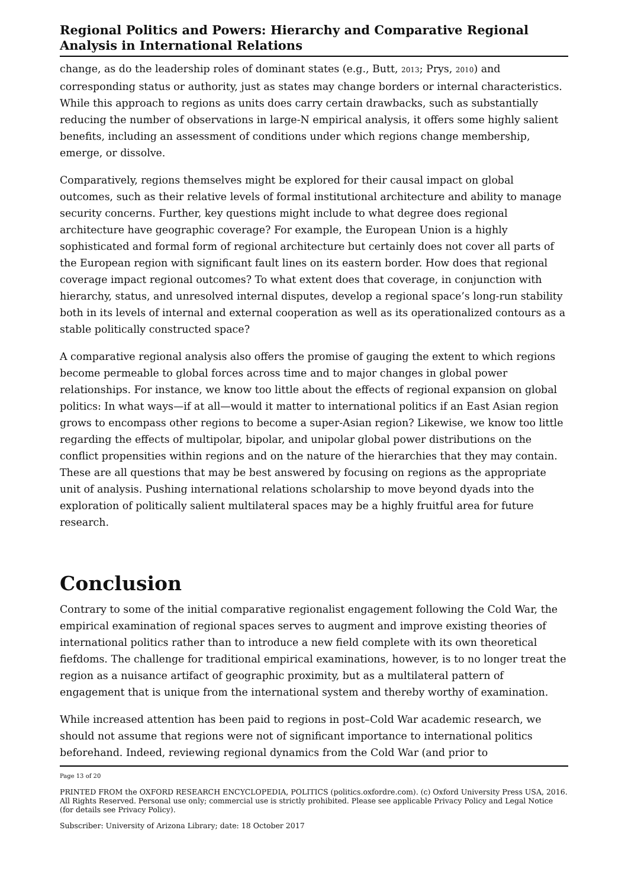Regional Politics and Powers: Hierarchy and Comparative Regional Analysis in International Relations
change, as do the leadership roles of dominant states (e.g., Butt, 2013; Prys, 2010) and corresponding status or authority, just as states may change borders or internal characteristics. While this approach to regions as units does carry certain drawbacks, such as substantially reducing the number of observations in large-N empirical analysis, it offers some highly salient benefits, including an assessment of conditions under which regions change membership, emerge, or dissolve.
Comparatively, regions themselves might be explored for their causal impact on global outcomes, such as their relative levels of formal institutional architecture and ability to manage security concerns. Further, key questions might include to what degree does regional architecture have geographic coverage? For example, the European Union is a highly sophisticated and formal form of regional architecture but certainly does not cover all parts of the European region with significant fault lines on its eastern border. How does that regional coverage impact regional outcomes? To what extent does that coverage, in conjunction with hierarchy, status, and unresolved internal disputes, develop a regional space’s long-run stability both in its levels of internal and external cooperation as well as its operationalized contours as a stable politically constructed space?
A comparative regional analysis also offers the promise of gauging the extent to which regions become permeable to global forces across time and to major changes in global power relationships. For instance, we know too little about the effects of regional expansion on global politics: In what ways—if at all—would it matter to international politics if an East Asian region grows to encompass other regions to become a super-Asian region? Likewise, we know too little regarding the effects of multipolar, bipolar, and unipolar global power distributions on the conflict propensities within regions and on the nature of the hierarchies that they may contain. These are all questions that may be best answered by focusing on regions as the appropriate unit of analysis. Pushing international relations scholarship to move beyond dyads into the exploration of politically salient multilateral spaces may be a highly fruitful area for future research.
Conclusion
Contrary to some of the initial comparative regionalist engagement following the Cold War, the empirical examination of regional spaces serves to augment and improve existing theories of international politics rather than to introduce a new field complete with its own theoretical fiefdoms. The challenge for traditional empirical examinations, however, is to no longer treat the region as a nuisance artifact of geographic proximity, but as a multilateral pattern of engagement that is unique from the international system and thereby worthy of examination.
While increased attention has been paid to regions in post–Cold War academic research, we should not assume that regions were not of significant importance to international politics beforehand. Indeed, reviewing regional dynamics from the Cold War (and prior to
Page 13 of 20
PRINTED FROM the OXFORD RESEARCH ENCYCLOPEDIA, POLITICS (politics.oxfordre.com). (c) Oxford University Press USA, 2016. All Rights Reserved. Personal use only; commercial use is strictly prohibited. Please see applicable Privacy Policy and Legal Notice (for details see Privacy Policy).
Subscriber: University of Arizona Library; date: 18 October 2017